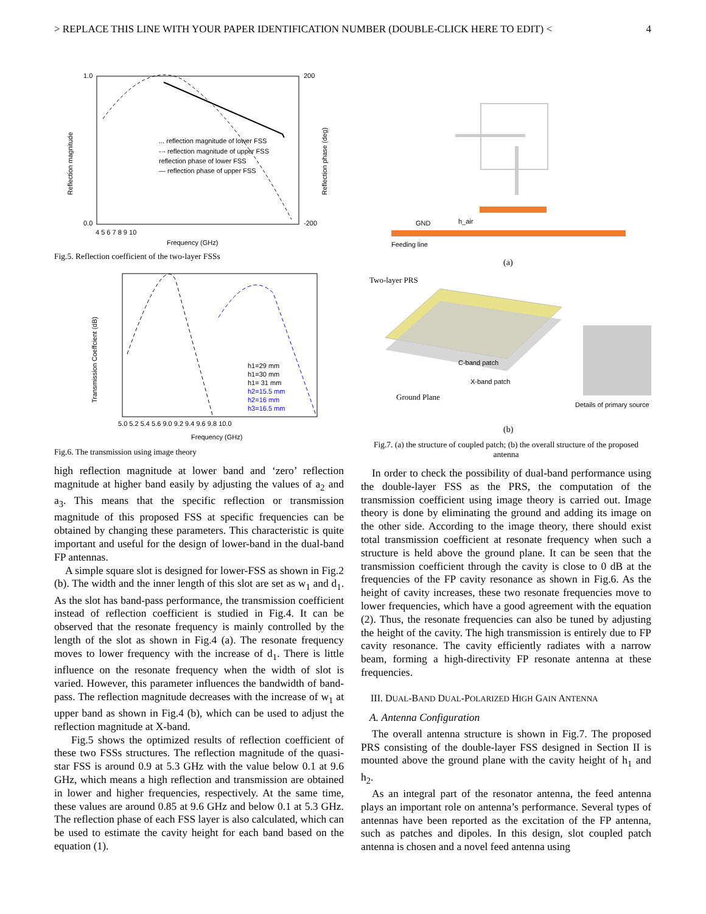> REPLACE THIS LINE WITH YOUR PAPER IDENTIFICATION NUMBER (DOUBLE-CLICK HERE TO EDIT) < 4
1.0
0.0
200
-200
... reflection magnitude of lower FSS
-·- reflection magnitude of upper FSS
reflection phase of lower FSS
— reflection phase of upper FSS
Reflection magnitude
Reflection phase (deg)
4 5 6 7 8 9 10
Frequency (GHz)
Fig.5. Reflection coefficient of the two-layer FSSs
h1=29 mm
h1=30 mm
h1= 31 mm
h2=15.5 mm
h2=16 mm
h3=16.5 mm
Transmission Coeffcient (dB)
5.0 5.2 5.4 5.6 9.0 9.2 9.4 9.6 9.8 10.0
Frequency (GHz)
Fig.6. The transmission using image theory
high reflection magnitude at lower band and ‘zero’ reflection magnitude at higher band easily by adjusting the values of a<sub>2</sub> and a<sub>3</sub>. This means that the specific reflection or transmission magnitude of this proposed FSS at specific frequencies can be obtained by changing these parameters. This characteristic is quite important and useful for the design of lower-band in the dual-band FP antennas.
A simple square slot is designed for lower-FSS as shown in Fig.2 (b). The width and the inner length of this slot are set as w<sub>1</sub> and d<sub>1</sub>. As the slot has band-pass performance, the transmission coefficient instead of reflection coefficient is studied in Fig.4. It can be observed that the resonate frequency is mainly controlled by the length of the slot as shown in Fig.4 (a). The resonate frequency moves to lower frequency with the increase of d<sub>1</sub>. There is little influence on the resonate frequency when the width of slot is varied. However, this parameter influences the bandwidth of band-pass. The reflection magnitude decreases with the increase of w<sub>1</sub> at upper band as shown in Fig.4 (b), which can be used to adjust the reflection magnitude at X-band.
Fig.5 shows the optimized results of reflection coefficient of these two FSSs structures. The reflection magnitude of the quasi-star FSS is around 0.9 at 5.3 GHz with the value below 0.1 at 9.6 GHz, which means a high reflection and transmission are obtained in lower and higher frequencies, respectively. At the same time, these values are around 0.85 at 9.6 GHz and below 0.1 at 5.3 GHz. The reflection phase of each FSS layer is also calculated, which can be used to estimate the cavity height for each band based on the equation (1).
GND
h_air
Feeding line
(a)
Two-layer PRS
C-band patch
X-band patch
Ground Plane
Details of primary source
(b)
Fig.7. (a) the structure of coupled patch; (b) the overall structure of the proposed antenna
In order to check the possibility of dual-band performance using the double-layer FSS as the PRS, the computation of the transmission coefficient using image theory is carried out. Image theory is done by eliminating the ground and adding its image on the other side. According to the image theory, there should exist total transmission coefficient at resonate frequency when such a structure is held above the ground plane. It can be seen that the transmission coefficient through the cavity is close to 0 dB at the frequencies of the FP cavity resonance as shown in Fig.6. As the height of cavity increases, these two resonate frequencies move to lower frequencies, which have a good agreement with the equation (2). Thus, the resonate frequencies can also be tuned by adjusting the height of the cavity. The high transmission is entirely due to FP cavity resonance. The cavity efficiently radiates with a narrow beam, forming a high-directivity FP resonate antenna at these frequencies.
III. DUAL-BAND DUAL-POLARIZED HIGH GAIN ANTENNA
A. Antenna Configuration
The overall antenna structure is shown in Fig.7. The proposed PRS consisting of the double-layer FSS designed in Section II is mounted above the ground plane with the cavity height of h<sub>1</sub> and h<sub>2</sub>.
As an integral part of the resonator antenna, the feed antenna plays an important role on antenna’s performance. Several types of antennas have been reported as the excitation of the FP antenna, such as patches and dipoles. In this design, slot coupled patch antenna is chosen and a novel feed antenna using